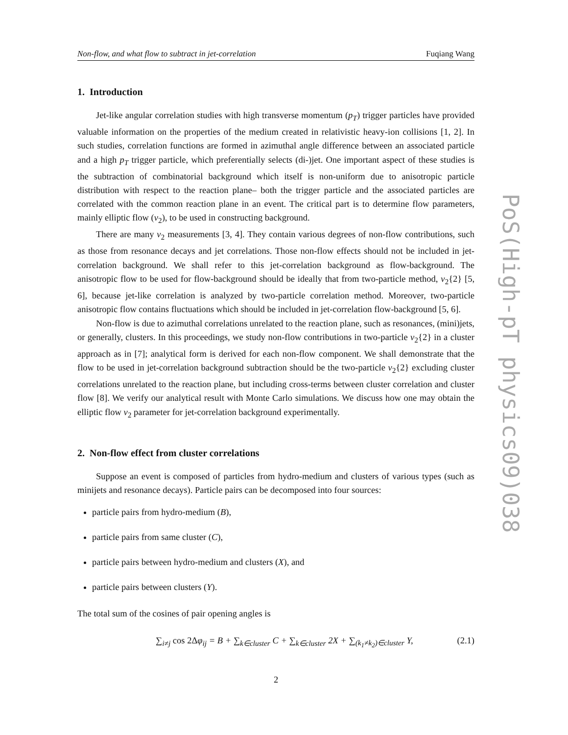Non-flow, and what flow to subtract in jet-correlation Fuqiang Wang
1. Introduction
Jet-like angular correlation studies with high transverse momentum (p<sub>T</sub>) trigger particles have provided valuable information on the properties of the medium created in relativistic heavy-ion collisions [1, 2]. In such studies, correlation functions are formed in azimuthal angle difference between an associated particle and a high p<sub>T</sub> trigger particle, which preferentially selects (di-)jet. One important aspect of these studies is the subtraction of combinatorial background which itself is non-uniform due to anisotropic particle distribution with respect to the reaction plane– both the trigger particle and the associated particles are correlated with the common reaction plane in an event. The critical part is to determine flow parameters, mainly elliptic flow (v<sub>2</sub>), to be used in constructing background.
There are many v<sub>2</sub> measurements [3, 4]. They contain various degrees of non-flow contributions, such as those from resonance decays and jet correlations. Those non-flow effects should not be included in jet-correlation background. We shall refer to this jet-correlation background as flow-background. The anisotropic flow to be used for flow-background should be ideally that from two-particle method, v<sub>2</sub>{2} [5, 6], because jet-like correlation is analyzed by two-particle correlation method. Moreover, two-particle anisotropic flow contains fluctuations which should be included in jet-correlation flow-background [5, 6].
Non-flow is due to azimuthal correlations unrelated to the reaction plane, such as resonances, (mini)jets, or generally, clusters. In this proceedings, we study non-flow contributions in two-particle v<sub>2</sub>{2} in a cluster approach as in [7]; analytical form is derived for each non-flow component. We shall demonstrate that the flow to be used in jet-correlation background subtraction should be the two-particle v<sub>2</sub>{2} excluding cluster correlations unrelated to the reaction plane, but including cross-terms between cluster correlation and cluster flow [8]. We verify our analytical result with Monte Carlo simulations. We discuss how one may obtain the elliptic flow v<sub>2</sub> parameter for jet-correlation background experimentally.
2. Non-flow effect from cluster correlations
Suppose an event is composed of particles from hydro-medium and clusters of various types (such as minijets and resonance decays). Particle pairs can be decomposed into four sources:
particle pairs from hydro-medium (B),
particle pairs from same cluster (C),
particle pairs between hydro-medium and clusters (X), and
particle pairs between clusters (Y).
The total sum of the cosines of pair opening angles is
∑<sub>i≠j</sub> cos 2Δφ<sub>ij</sub> = B + ∑<sub>k∈cluster</sub> C + ∑<sub>k∈cluster</sub> 2X + ∑<sub>(k<sub>1</sub>≠k<sub>2</sub>)∈cluster</sub> Y, (2.1)
2
PoS(High-pT physics09)038